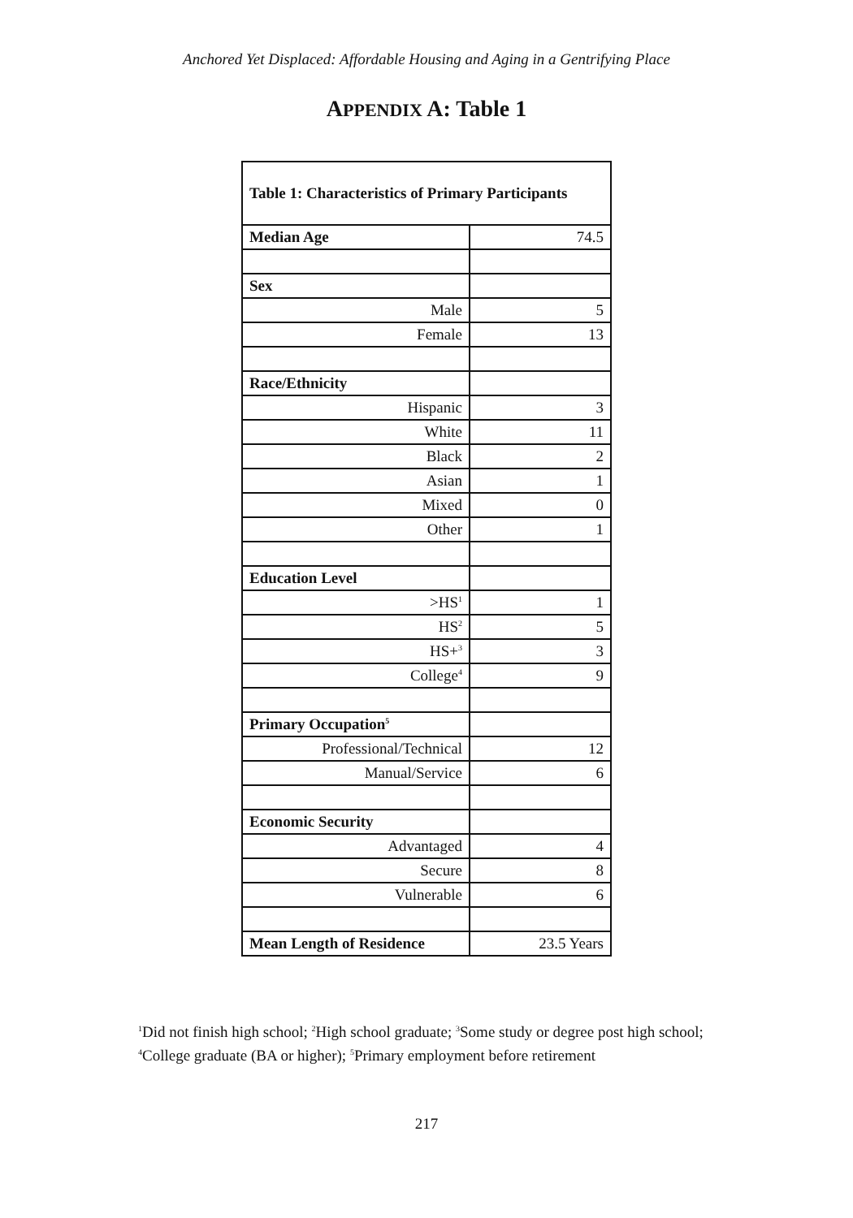Anchored Yet Displaced: Affordable Housing and Aging in a Gentrifying Place
APPENDIX A: Table 1
| Table 1: Characteristics of Primary Participants | |
| --- | --- |
| Median Age | 74.5 |
| Sex | |
| Male | 5 |
| Female | 13 |
| Race/Ethnicity | |
| Hispanic | 3 |
| White | 11 |
| Black | 2 |
| Asian | 1 |
| Mixed | 0 |
| Other | 1 |
| Education Level | |
| >HS<sup>1</sup> | 1 |
| HS<sup>2</sup> | 5 |
| HS+<sup>3</sup> | 3 |
| College<sup>4</sup> | 9 |
| Primary Occupation<sup>5</sup> | |
| Professional/Technical | 12 |
| Manual/Service | 6 |
| Economic Security | |
| Advantaged | 4 |
| Secure | 8 |
| Vulnerable | 6 |
| Mean Length of Residence | 23.5 Years |
<sup>1</sup> Did not finish high school; <sup>2</sup>High school graduate; <sup>3</sup>Some study or degree post high school;
<sup>4</sup> College graduate (BA or higher); <sup>5</sup>Primary employment before retirement
217